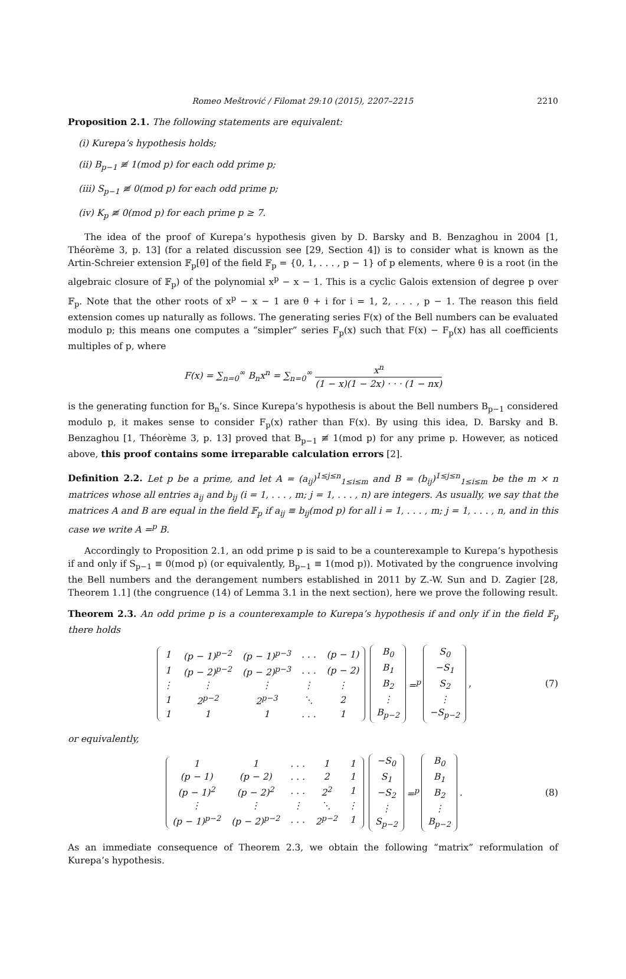Romeo Meštrović / Filomat 29:10 (2015), 2207–2215 2210
Proposition 2.1. The following statements are equivalent:
(i) Kurepa’s hypothesis holds;
(ii) B<sub>p−1</sub> ≢ 1(mod p) for each odd prime p;
(iii) S<sub>p−1</sub> ≢ 0(mod p) for each odd prime p;
(iv) K<sub>p</sub> ≢ 0(mod p) for each prime p ≥ 7.
The idea of the proof of Kurepa’s hypothesis given by D. Barsky and B. Benzaghou in 2004 [1, Théorème 3, p. 13] (for a related discussion see [29, Section 4]) is to consider what is known as the Artin-Schreier extension 𝔽<sub>p</sub>[θ] of the field 𝔽<sub>p</sub> = {0, 1, . . . , p − 1} of p elements, where θ is a root (in the algebraic closure of 𝔽<sub>p</sub>) of the polynomial x<sup>p</sup> − x − 1. This is a cyclic Galois extension of degree p over 𝔽<sub>p</sub>. Note that the other roots of x<sup>p</sup> − x − 1 are θ + i for i = 1, 2, . . . , p − 1. The reason this field extension comes up naturally as follows. The generating series F(x) of the Bell numbers can be evaluated modulo p; this means one computes a “simpler” series F<sub>p</sub>(x) such that F(x) − F<sub>p</sub>(x) has all coefficients multiples of p, where
F(x) = ∑<sub>n=0</sub><sup>∞</sup> B<sub>n</sub>x<sup>n</sup> = ∑<sub>n=0</sub><sup>∞</sup> x<sup>n</sup> (1 − x)(1 − 2x) · · · (1 − nx)
is the generating function for B<sub>n</sub>’s. Since Kurepa’s hypothesis is about the Bell numbers B<sub>p−1</sub> considered modulo p, it makes sense to consider F<sub>p</sub>(x) rather than F(x). By using this idea, D. Barsky and B. Benzaghou [1, Théorème 3, p. 13] proved that B<sub>p−1</sub> ≢ 1(mod p) for any prime p. However, as noticed above, this proof contains some irreparable calculation errors [2].
Definition 2.2. Let p be a prime, and let A = (a<sub>ij</sub>)<sup>1≤j≤n</sup><sub>1≤i≤m</sub> and B = (b<sub>ij</sub>)<sup>1≤j≤n</sup><sub>1≤i≤m</sub> be the m × n matrices whose all entries a<sub>ij</sub> and b<sub>ij</sub> (i = 1, . . . , m; j = 1, . . . , n) are integers. As usually, we say that the matrices A and B are equal in the field 𝔽<sub>p</sub> if a<sub>ij</sub> ≡ b<sub>ij</sub>(mod p) for all i = 1, . . . , m; j = 1, . . . , n, and in this case we write A =<sup>p</sup> B.
Accordingly to Proposition 2.1, an odd prime p is said to be a counterexample to Kurepa’s hypothesis if and only if S<sub>p−1</sub> ≡ 0(mod p) (or equivalently, B<sub>p−1</sub> ≡ 1(mod p)). Motivated by the congruence involving the Bell numbers and the derangement numbers established in 2011 by Z.-W. Sun and D. Zagier [28, Theorem 1.1] (the congruence (14) of Lemma 3.1 in the next section), here we prove the following result.
Theorem 2.3. An odd prime p is a counterexample to Kurepa’s hypothesis if and only if in the field 𝔽<sub>p</sub> there holds
| 1 | (p − 1)<sup>p−2</sup> | (p − 1)<sup>p−3</sup> | . . . | (p − 1) |
| 1 | (p − 2)<sup>p−2</sup> | (p − 2)<sup>p−3</sup> | . . . | (p − 2) |
| ⋮ | ⋮ | ⋮ | ⋮ | ⋮ |
| 1 | 2<sup>p−2</sup> | 2<sup>p−3</sup> | ⋱ | 2 |
| 1 | 1 | 1 | . . . | 1 |
| B<sub>0</sub> |
| B<sub>1</sub> |
| B<sub>2</sub> |
| ⋮ |
| B<sub>p−2</sub> |
=<sup>p</sup>
| S<sub>0</sub> |
| −S<sub>1</sub> |
| S<sub>2</sub> |
| ⋮ |
| −S<sub>p−2</sub> |
, (7)
or equivalently,
| 1 | 1 | . . . | 1 | 1 |
| (p − 1) | (p − 2) | . . . | 2 | 1 |
| (p − 1)<sup>2</sup> | (p − 2)<sup>2</sup> | . . . | 2<sup>2</sup> | 1 |
| ⋮ | ⋮ | ⋮ | ⋱ | ⋮ |
| (p − 1)<sup>p−2</sup> | (p − 2)<sup>p−2</sup> | . . . | 2<sup>p−2</sup> | 1 |
| −S<sub>0</sub> |
| S<sub>1</sub> |
| −S<sub>2</sub> |
| ⋮ |
| S<sub>p−2</sub> |
=<sup>p</sup>
| B<sub>0</sub> |
| B<sub>1</sub> |
| B<sub>2</sub> |
| ⋮ |
| B<sub>p−2</sub> |
. (8)
As an immediate consequence of Theorem 2.3, we obtain the following “matrix” reformulation of Kurepa’s hypothesis.